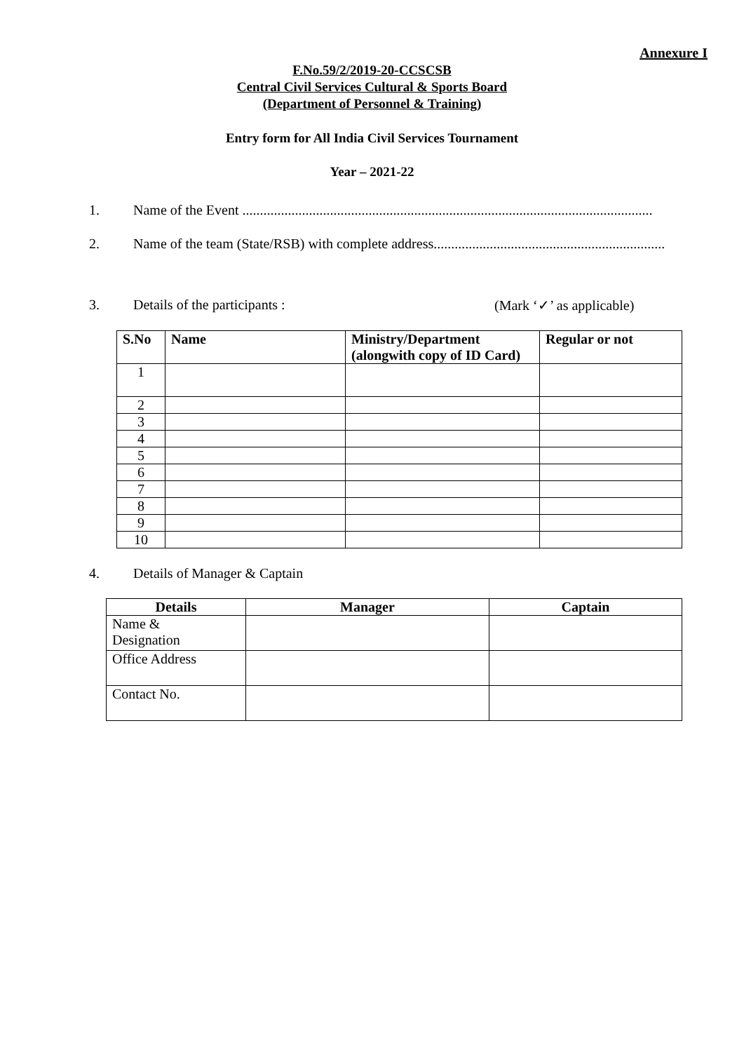Annexure I
F.No.59/2/2019-20-CCSCSB
Central Civil Services Cultural & Sports Board
(Department of Personnel & Training)
Entry form for All India Civil Services Tournament
Year – 2021-22
1. Name of the Event .....................................................................................................................
2. Name of the team (State/RSB) with complete address..................................................................
3. Details of the participants : (Mark ‘✓’ as applicable)
| S.No | Name | Ministry/Department (alongwith copy of ID Card) | Regular or not |
| --- | --- | --- | --- |
| 1 | | | |
| 2 | | | |
| 3 | | | |
| 4 | | | |
| 5 | | | |
| 6 | | | |
| 7 | | | |
| 8 | | | |
| 9 | | | |
| 10 | | | |
4. Details of Manager & Captain
| Details | Manager | Captain |
| --- | --- | --- |
| Name & Designation | | |
| Office Address | | |
| Contact No. | | |